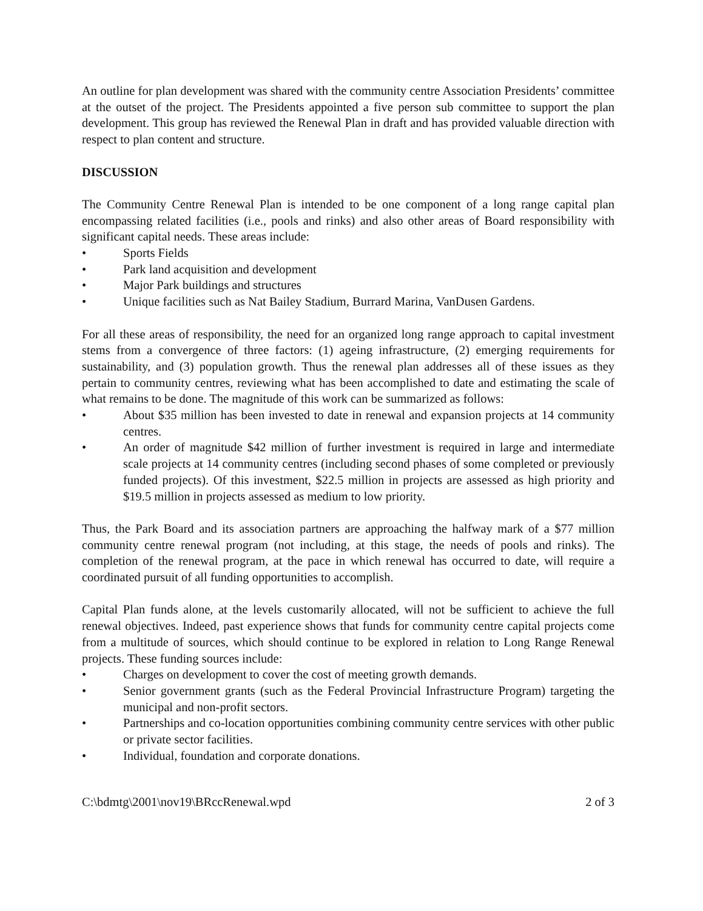An outline for plan development was shared with the community centre Association Presidents’ committee at the outset of the project. The Presidents appointed a five person sub committee to support the plan development. This group has reviewed the Renewal Plan in draft and has provided valuable direction with respect to plan content and structure.
DISCUSSION
The Community Centre Renewal Plan is intended to be one component of a long range capital plan encompassing related facilities (i.e., pools and rinks) and also other areas of Board responsibility with significant capital needs. These areas include:
• Sports Fields
• Park land acquisition and development
• Major Park buildings and structures
• Unique facilities such as Nat Bailey Stadium, Burrard Marina, VanDusen Gardens.
For all these areas of responsibility, the need for an organized long range approach to capital investment stems from a convergence of three factors: (1) ageing infrastructure, (2) emerging requirements for sustainability, and (3) population growth. Thus the renewal plan addresses all of these issues as they pertain to community centres, reviewing what has been accomplished to date and estimating the scale of what remains to be done. The magnitude of this work can be summarized as follows:
• About $35 million has been invested to date in renewal and expansion projects at 14 community centres.
• An order of magnitude $42 million of further investment is required in large and intermediate scale projects at 14 community centres (including second phases of some completed or previously funded projects). Of this investment, $22.5 million in projects are assessed as high priority and $19.5 million in projects assessed as medium to low priority.
Thus, the Park Board and its association partners are approaching the halfway mark of a $77 million community centre renewal program (not including, at this stage, the needs of pools and rinks). The completion of the renewal program, at the pace in which renewal has occurred to date, will require a coordinated pursuit of all funding opportunities to accomplish.
Capital Plan funds alone, at the levels customarily allocated, will not be sufficient to achieve the full renewal objectives. Indeed, past experience shows that funds for community centre capital projects come from a multitude of sources, which should continue to be explored in relation to Long Range Renewal projects. These funding sources include:
• Charges on development to cover the cost of meeting growth demands.
• Senior government grants (such as the Federal Provincial Infrastructure Program) targeting the municipal and non-profit sectors.
• Partnerships and co-location opportunities combining community centre services with other public or private sector facilities.
• Individual, foundation and corporate donations.
C:\bdmtg\2001\nov19\BRccRenewal.wpd 2 of 3